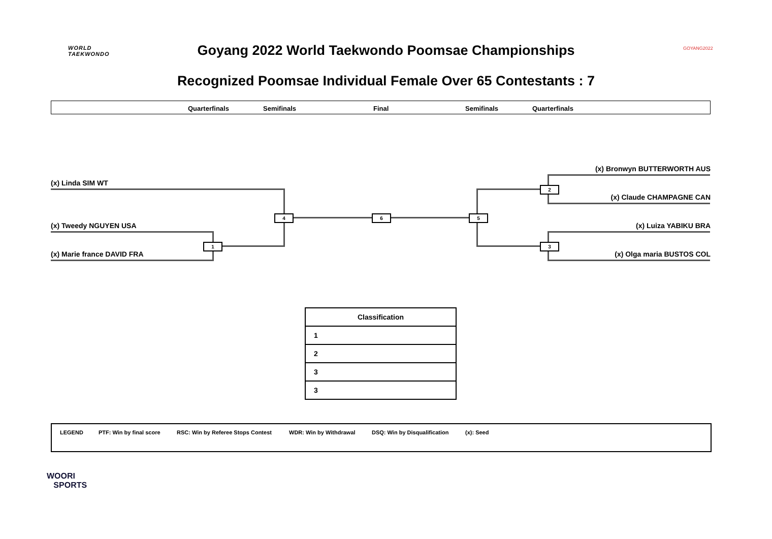WORLD
TAEKWONDO
Goyang 2022 World Taekwondo Poomsae Championships GOYANG2022
Recognized Poomsae Individual Female Over 65 Contestants : 7
Quarterfinals Semifinals Final Semifinals Quarterfinals
(x) Linda SIM WT
(x) Tweedy NGUYEN USA
(x) Marie france DAVID FRA
(x) Bronwyn BUTTERWORTH AUS
(x) Claude CHAMPAGNE CAN
(x) Luiza YABIKU BRA
(x) Olga maria BUSTOS COL
1
4 6 5
2
3
| Classification |
| --- |
| 1 |
| 2 |
| 3 |
| 3 |
LEGEND PTF: Win by final score RSC: Win by Referee Stops Contest WDR: Win by Withdrawal DSQ: Win by Disqualification (x): Seed
WOORI
SPORTS